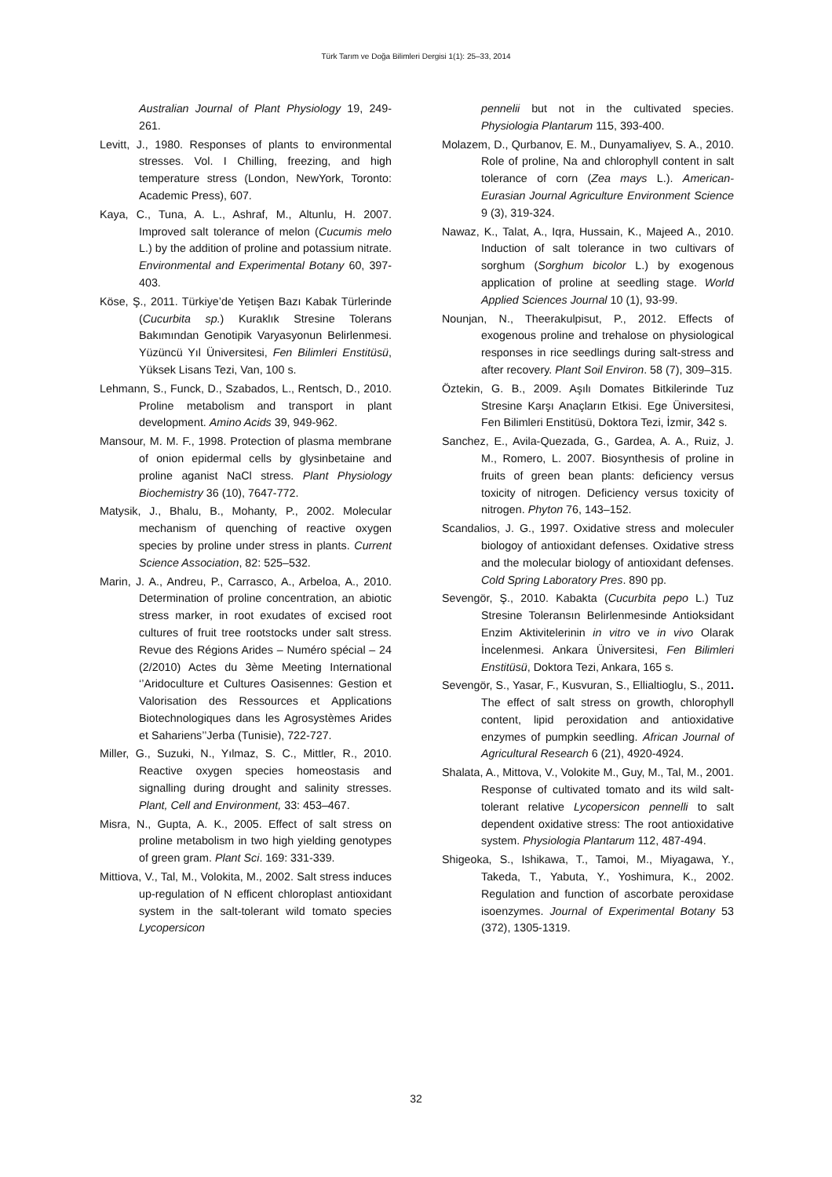Türk Tarım ve Doğa Bilimleri Dergisi 1(1): 25–33, 2014
Australian Journal of Plant Physiology 19, 249-261.
Levitt, J., 1980. Responses of plants to environmental stresses. Vol. I Chilling, freezing, and high temperature stress (London, NewYork, Toronto: Academic Press), 607.
Kaya, C., Tuna, A. L., Ashraf, M., Altunlu, H. 2007. Improved salt tolerance of melon (Cucumis melo L.) by the addition of proline and potassium nitrate. Environmental and Experimental Botany 60, 397-403.
Köse, Ş., 2011. Türkiye’de Yetişen Bazı Kabak Türlerinde (Cucurbita sp.) Kuraklık Stresine Tolerans Bakımından Genotipik Varyasyonun Belirlenmesi. Yüzüncü Yıl Üniversitesi, Fen Bilimleri Enstitüsü, Yüksek Lisans Tezi, Van, 100 s.
Lehmann, S., Funck, D., Szabados, L., Rentsch, D., 2010. Proline metabolism and transport in plant development. Amino Acids 39, 949-962.
Mansour, M. M. F., 1998. Protection of plasma membrane of onion epidermal cells by glysinbetaine and proline aganist NaCl stress. Plant Physiology Biochemistry 36 (10), 7647-772.
Matysik, J., Bhalu, B., Mohanty, P., 2002. Molecular mechanism of quenching of reactive oxygen species by proline under stress in plants. Current Science Association, 82: 525–532.
Marin, J. A., Andreu, P., Carrasco, A., Arbeloa, A., 2010. Determination of proline concentration, an abiotic stress marker, in root exudates of excised root cultures of fruit tree rootstocks under salt stress. Revue des Régions Arides – Numéro spécial – 24 (2/2010) Actes du 3ème Meeting International ‘’Aridoculture et Cultures Oasisennes: Gestion et Valorisation des Ressources et Applications Biotechnologiques dans les Agrosystèmes Arides et Sahariens’’Jerba (Tunisie), 722-727.
Miller, G., Suzuki, N., Yılmaz, S. C., Mittler, R., 2010. Reactive oxygen species homeostasis and signalling during drought and salinity stresses. Plant, Cell and Environment, 33: 453–467.
Misra, N., Gupta, A. K., 2005. Effect of salt stress on proline metabolism in two high yielding genotypes of green gram. Plant Sci. 169: 331-339.
Mittiova, V., Tal, M., Volokita, M., 2002. Salt stress induces up-regulation of N efficent chloroplast antioxidant system in the salt-tolerant wild tomato species Lycopersicon
pennelii but not in the cultivated species. Physiologia Plantarum 115, 393-400.
Molazem, D., Qurbanov, E. M., Dunyamaliyev, S. A., 2010. Role of proline, Na and chlorophyll content in salt tolerance of corn (Zea mays L.). American-Eurasian Journal Agriculture Environment Science 9 (3), 319-324.
Nawaz, K., Talat, A., Iqra, Hussain, K., Majeed A., 2010. Induction of salt tolerance in two cultivars of sorghum (Sorghum bicolor L.) by exogenous application of proline at seedling stage. World Applied Sciences Journal 10 (1), 93-99.
Nounjan, N., Theerakulpisut, P., 2012. Effects of exogenous proline and trehalose on physiological responses in rice seedlings during salt-stress and after recovery. Plant Soil Environ. 58 (7), 309–315.
Öztekin, G. B., 2009. Aşılı Domates Bitkilerinde Tuz Stresine Karşı Anaçların Etkisi. Ege Üniversitesi, Fen Bilimleri Enstitüsü, Doktora Tezi, İzmir, 342 s.
Sanchez, E., Avila-Quezada, G., Gardea, A. A., Ruiz, J. M., Romero, L. 2007. Biosynthesis of proline in fruits of green bean plants: deficiency versus toxicity of nitrogen. Deficiency versus toxicity of nitrogen. Phyton 76, 143–152.
Scandalios, J. G., 1997. Oxidative stress and moleculer biologoy of antioxidant defenses. Oxidative stress and the molecular biology of antioxidant defenses. Cold Spring Laboratory Pres. 890 pp.
Sevengör, Ş., 2010. Kabakta (Cucurbita pepo L.) Tuz Stresine Toleransın Belirlenmesinde Antioksidant Enzim Aktivitelerinin in vitro ve in vivo Olarak İncelenmesi. Ankara Üniversitesi, Fen Bilimleri Enstitüsü, Doktora Tezi, Ankara, 165 s.
Sevengör, S., Yasar, F., Kusvuran, S., Ellialtioglu, S., 2011. The effect of salt stress on growth, chlorophyll content, lipid peroxidation and antioxidative enzymes of pumpkin seedling. African Journal of Agricultural Research 6 (21), 4920-4924.
Shalata, A., Mittova, V., Volokite M., Guy, M., Tal, M., 2001. Response of cultivated tomato and its wild salt- tolerant relative Lycopersicon pennelli to salt dependent oxidative stress: The root antioxidative system. Physiologia Plantarum 112, 487-494.
Shigeoka, S., Ishikawa, T., Tamoi, M., Miyagawa, Y., Takeda, T., Yabuta, Y., Yoshimura, K., 2002. Regulation and function of ascorbate peroxidase isoenzymes. Journal of Experimental Botany 53 (372), 1305-1319.
32